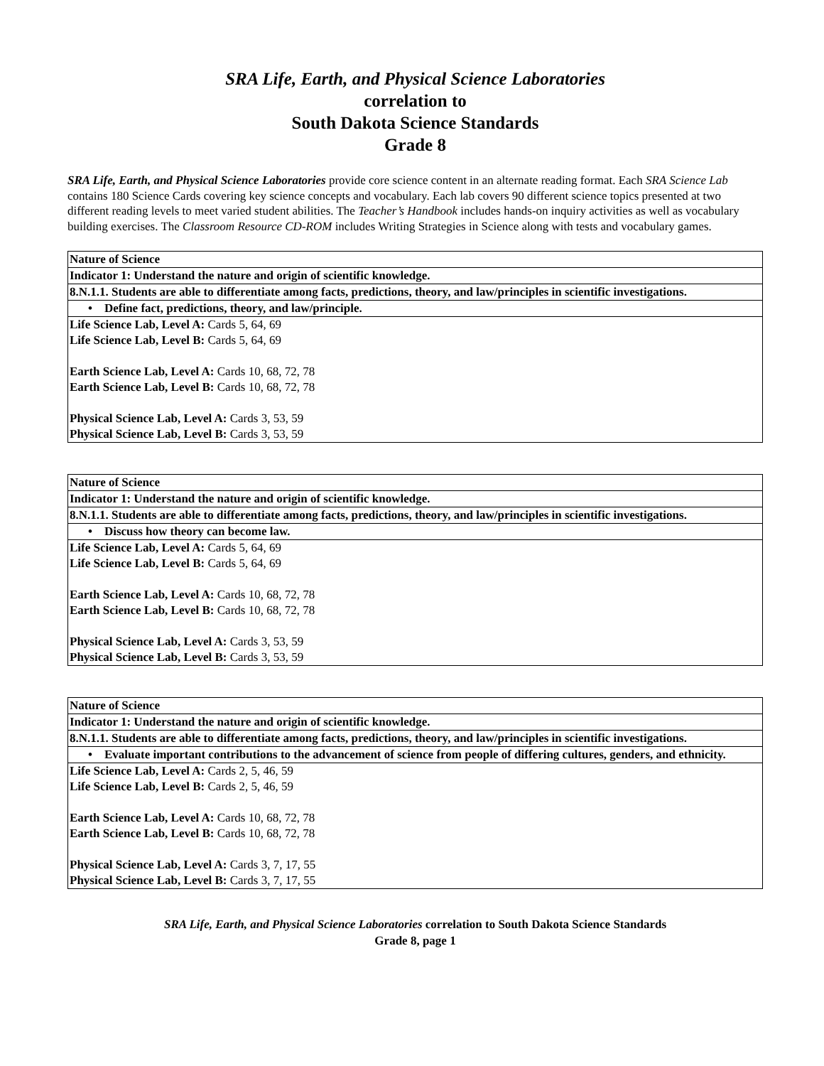SRA Life, Earth, and Physical Science Laboratories
correlation to
South Dakota Science Standards
Grade 8
SRA Life, Earth, and Physical Science Laboratories provide core science content in an alternate reading format. Each SRA Science Lab contains 180 Science Cards covering key science concepts and vocabulary. Each lab covers 90 different science topics presented at two different reading levels to meet varied student abilities. The Teacher’s Handbook includes hands-on inquiry activities as well as vocabulary building exercises. The Classroom Resource CD-ROM includes Writing Strategies in Science along with tests and vocabulary games.
| Nature of Science |
| Indicator 1: Understand the nature and origin of scientific knowledge. |
| 8.N.1.1. Students are able to differentiate among facts, predictions, theory, and law/principles in scientific investigations. |
| • Define fact, predictions, theory, and law/principle. |
| Life Science Lab, Level A: Cards 5, 64, 69 Life Science Lab, Level B: Cards 5, 64, 69 Earth Science Lab, Level A: Cards 10, 68, 72, 78 Earth Science Lab, Level B: Cards 10, 68, 72, 78 Physical Science Lab, Level A: Cards 3, 53, 59 Physical Science Lab, Level B: Cards 3, 53, 59 |
| Nature of Science |
| Indicator 1: Understand the nature and origin of scientific knowledge. |
| 8.N.1.1. Students are able to differentiate among facts, predictions, theory, and law/principles in scientific investigations. |
| • Discuss how theory can become law. |
| Life Science Lab, Level A: Cards 5, 64, 69 Life Science Lab, Level B: Cards 5, 64, 69 Earth Science Lab, Level A: Cards 10, 68, 72, 78 Earth Science Lab, Level B: Cards 10, 68, 72, 78 Physical Science Lab, Level A: Cards 3, 53, 59 Physical Science Lab, Level B: Cards 3, 53, 59 |
| Nature of Science |
| Indicator 1: Understand the nature and origin of scientific knowledge. |
| 8.N.1.1. Students are able to differentiate among facts, predictions, theory, and law/principles in scientific investigations. |
| • Evaluate important contributions to the advancement of science from people of differing cultures, genders, and ethnicity. |
| Life Science Lab, Level A: Cards 2, 5, 46, 59 Life Science Lab, Level B: Cards 2, 5, 46, 59 Earth Science Lab, Level A: Cards 10, 68, 72, 78 Earth Science Lab, Level B: Cards 10, 68, 72, 78 Physical Science Lab, Level A: Cards 3, 7, 17, 55 Physical Science Lab, Level B: Cards 3, 7, 17, 55 |
SRA Life, Earth, and Physical Science Laboratories correlation to South Dakota Science Standards
Grade 8, page 1